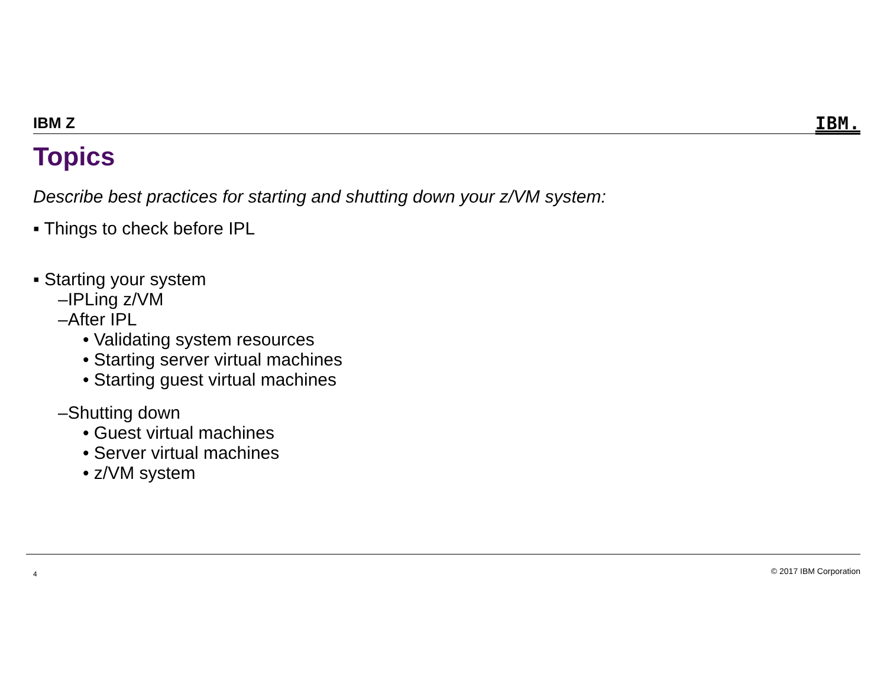IBM Z IBM.
Topics
Describe best practices for starting and shutting down your z/VM system:
▪ Things to check before IPL
▪ Starting your system
–IPLing z/VM
–After IPL
• Validating system resources
• Starting server virtual machines
• Starting guest virtual machines
–Shutting down
• Guest virtual machines
• Server virtual machines
• z/VM system
4 © 2017 IBM Corporation